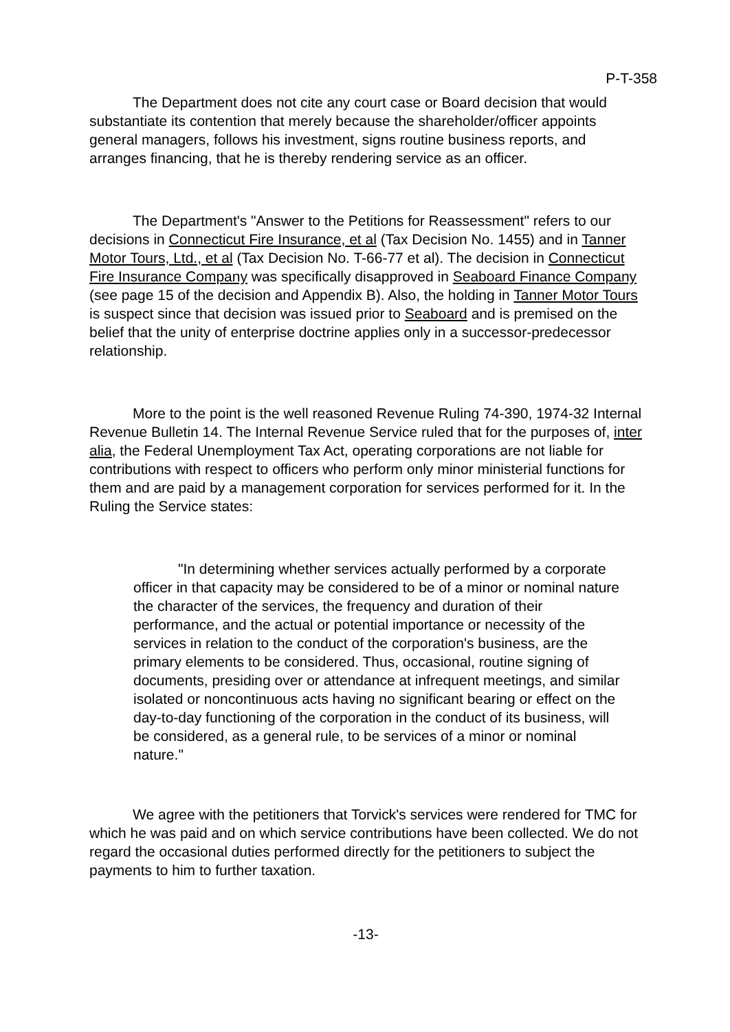P-T-358
The Department does not cite any court case or Board decision that would substantiate its contention that merely because the shareholder/officer appoints general managers, follows his investment, signs routine business reports, and arranges financing, that he is thereby rendering service as an officer.
The Department's "Answer to the Petitions for Reassessment" refers to our decisions in Connecticut Fire Insurance, et al (Tax Decision No. 1455) and in Tanner Motor Tours, Ltd., et al (Tax Decision No. T-66-77 et al). The decision in Connecticut Fire Insurance Company was specifically disapproved in Seaboard Finance Company (see page 15 of the decision and Appendix B). Also, the holding in Tanner Motor Tours is suspect since that decision was issued prior to Seaboard and is premised on the belief that the unity of enterprise doctrine applies only in a successor-predecessor relationship.
More to the point is the well reasoned Revenue Ruling 74-390, 1974-32 Internal Revenue Bulletin 14. The Internal Revenue Service ruled that for the purposes of, inter alia, the Federal Unemployment Tax Act, operating corporations are not liable for contributions with respect to officers who perform only minor ministerial functions for them and are paid by a management corporation for services performed for it. In the Ruling the Service states:
"In determining whether services actually performed by a corporate officer in that capacity may be considered to be of a minor or nominal nature the character of the services, the frequency and duration of their performance, and the actual or potential importance or necessity of the services in relation to the conduct of the corporation's business, are the primary elements to be considered. Thus, occasional, routine signing of documents, presiding over or attendance at infrequent meetings, and similar isolated or noncontinuous acts having no significant bearing or effect on the day-to-day functioning of the corporation in the conduct of its business, will be considered, as a general rule, to be services of a minor or nominal nature."
We agree with the petitioners that Torvick's services were rendered for TMC for which he was paid and on which service contributions have been collected. We do not regard the occasional duties performed directly for the petitioners to subject the payments to him to further taxation.
-13-